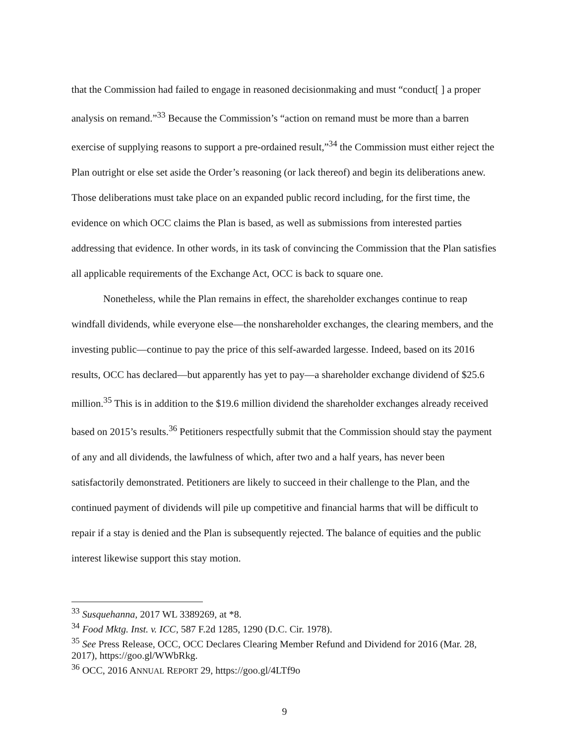that the Commission had failed to engage in reasoned decisionmaking and must “conduct[ ] a proper analysis on remand.”<sup>33</sup> Because the Commission’s “action on remand must be more than a barren exercise of supplying reasons to support a pre-ordained result,”<sup>34</sup> the Commission must either reject the Plan outright or else set aside the Order’s reasoning (or lack thereof) and begin its deliberations anew. Those deliberations must take place on an expanded public record including, for the first time, the evidence on which OCC claims the Plan is based, as well as submissions from interested parties addressing that evidence. In other words, in its task of convincing the Commission that the Plan satisfies all applicable requirements of the Exchange Act, OCC is back to square one.
Nonetheless, while the Plan remains in effect, the shareholder exchanges continue to reap windfall dividends, while everyone else—the nonshareholder exchanges, the clearing members, and the investing public—continue to pay the price of this self-awarded largesse. Indeed, based on its 2016 results, OCC has declared—but apparently has yet to pay—a shareholder exchange dividend of $25.6 million.<sup>35</sup> This is in addition to the $19.6 million dividend the shareholder exchanges already received based on 2015’s results.<sup>36</sup> Petitioners respectfully submit that the Commission should stay the payment of any and all dividends, the lawfulness of which, after two and a half years, has never been satisfactorily demonstrated. Petitioners are likely to succeed in their challenge to the Plan, and the continued payment of dividends will pile up competitive and financial harms that will be difficult to repair if a stay is denied and the Plan is subsequently rejected. The balance of equities and the public interest likewise support this stay motion.
<sup>33</sup> Susquehanna, 2017 WL 3389269, at *8.
<sup>34</sup> Food Mktg. Inst. v. ICC, 587 F.2d 1285, 1290 (D.C. Cir. 1978).
<sup>35</sup> See Press Release, OCC, OCC Declares Clearing Member Refund and Dividend for 2016 (Mar. 28, 2017), https://goo.gl/WWbRkg.
<sup>36</sup> OCC, 2016 ANNUAL REPORT 29, https://goo.gl/4LTf9o
9